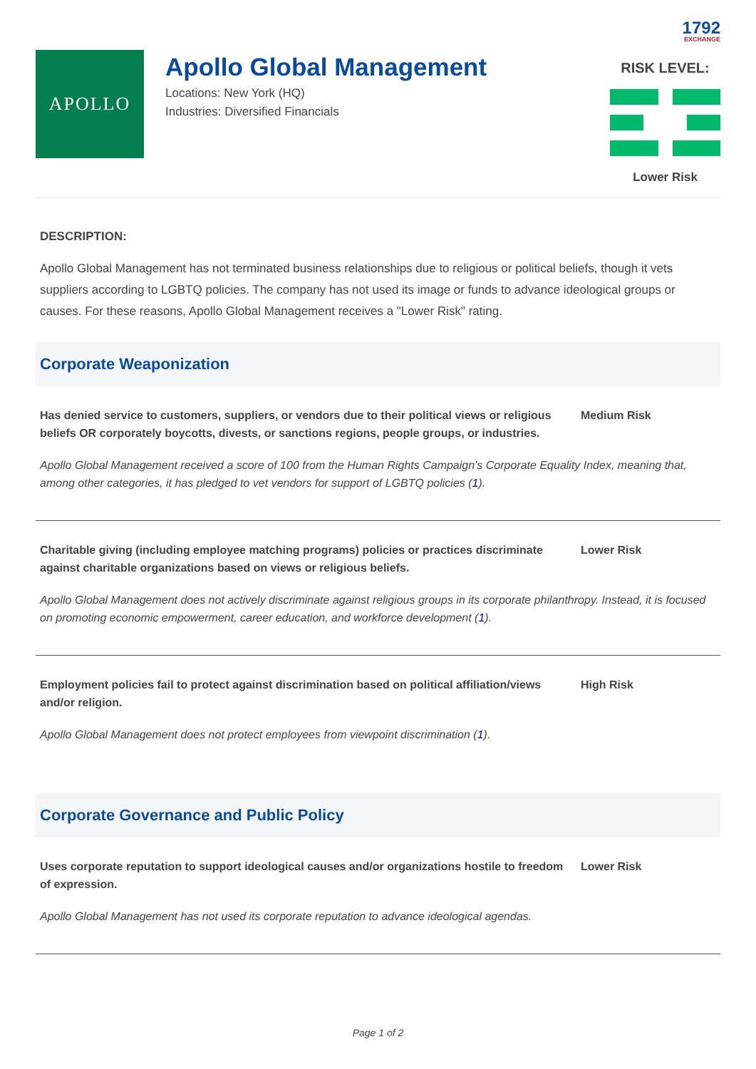1792
EXCHANGE
APOLLO
Apollo Global Management
Locations: New York (HQ)
Industries: Diversified Financials
RISK LEVEL:
Lower Risk
DESCRIPTION:
Apollo Global Management has not terminated business relationships due to religious or political beliefs, though it vets suppliers according to LGBTQ policies. The company has not used its image or funds to advance ideological groups or causes. For these reasons, Apollo Global Management receives a "Lower Risk" rating.
Corporate Weaponization
Has denied service to customers, suppliers, or vendors due to their political views or religious beliefs OR corporately boycotts, divests, or sanctions regions, people groups, or industries.
Medium Risk
Apollo Global Management received a score of 100 from the Human Rights Campaign’s Corporate Equality Index, meaning that, among other categories, it has pledged to vet vendors for support of LGBTQ policies (1).
Charitable giving (including employee matching programs) policies or practices discriminate against charitable organizations based on views or religious beliefs.
Lower Risk
Apollo Global Management does not actively discriminate against religious groups in its corporate philanthropy. Instead, it is focused on promoting economic empowerment, career education, and workforce development (1).
Employment policies fail to protect against discrimination based on political affiliation/views and/or religion.
High Risk
Apollo Global Management does not protect employees from viewpoint discrimination (1).
Corporate Governance and Public Policy
Uses corporate reputation to support ideological causes and/or organizations hostile to freedom of expression.
Lower Risk
Apollo Global Management has not used its corporate reputation to advance ideological agendas.
Page 1 of 2